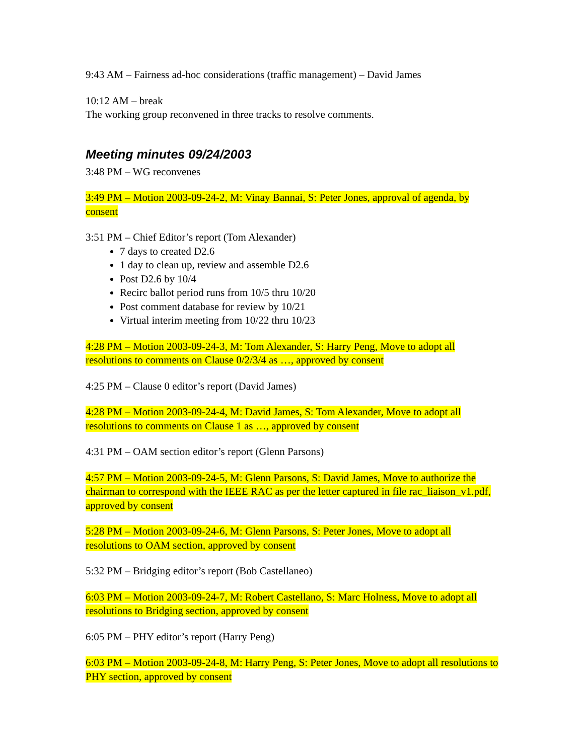9:43 AM – Fairness ad-hoc considerations (traffic management) – David James
10:12 AM – break
The working group reconvened in three tracks to resolve comments.
Meeting minutes 09/24/2003
3:48 PM – WG reconvenes
3:49 PM – Motion 2003-09-24-2, M: Vinay Bannai, S: Peter Jones, approval of agenda, by consent
3:51 PM – Chief Editor’s report (Tom Alexander)
7 days to created D2.6
1 day to clean up, review and assemble D2.6
Post D2.6 by 10/4
Recirc ballot period runs from 10/5 thru 10/20
Post comment database for review by 10/21
Virtual interim meeting from 10/22 thru 10/23
4:28 PM – Motion 2003-09-24-3, M: Tom Alexander, S: Harry Peng, Move to adopt all resolutions to comments on Clause 0/2/3/4 as …, approved by consent
4:25 PM – Clause 0 editor’s report (David James)
4:28 PM – Motion 2003-09-24-4, M: David James, S: Tom Alexander, Move to adopt all resolutions to comments on Clause 1 as …, approved by consent
4:31 PM – OAM section editor’s report (Glenn Parsons)
4:57 PM – Motion 2003-09-24-5, M: Glenn Parsons, S: David James, Move to authorize the chairman to correspond with the IEEE RAC as per the letter captured in file rac_liaison_v1.pdf, approved by consent
5:28 PM – Motion 2003-09-24-6, M: Glenn Parsons, S: Peter Jones, Move to adopt all resolutions to OAM section, approved by consent
5:32 PM – Bridging editor’s report (Bob Castellaneo)
6:03 PM – Motion 2003-09-24-7, M: Robert Castellano, S: Marc Holness, Move to adopt all resolutions to Bridging section, approved by consent
6:05 PM – PHY editor’s report (Harry Peng)
6:03 PM – Motion 2003-09-24-8, M: Harry Peng, S: Peter Jones, Move to adopt all resolutions to PHY section, approved by consent